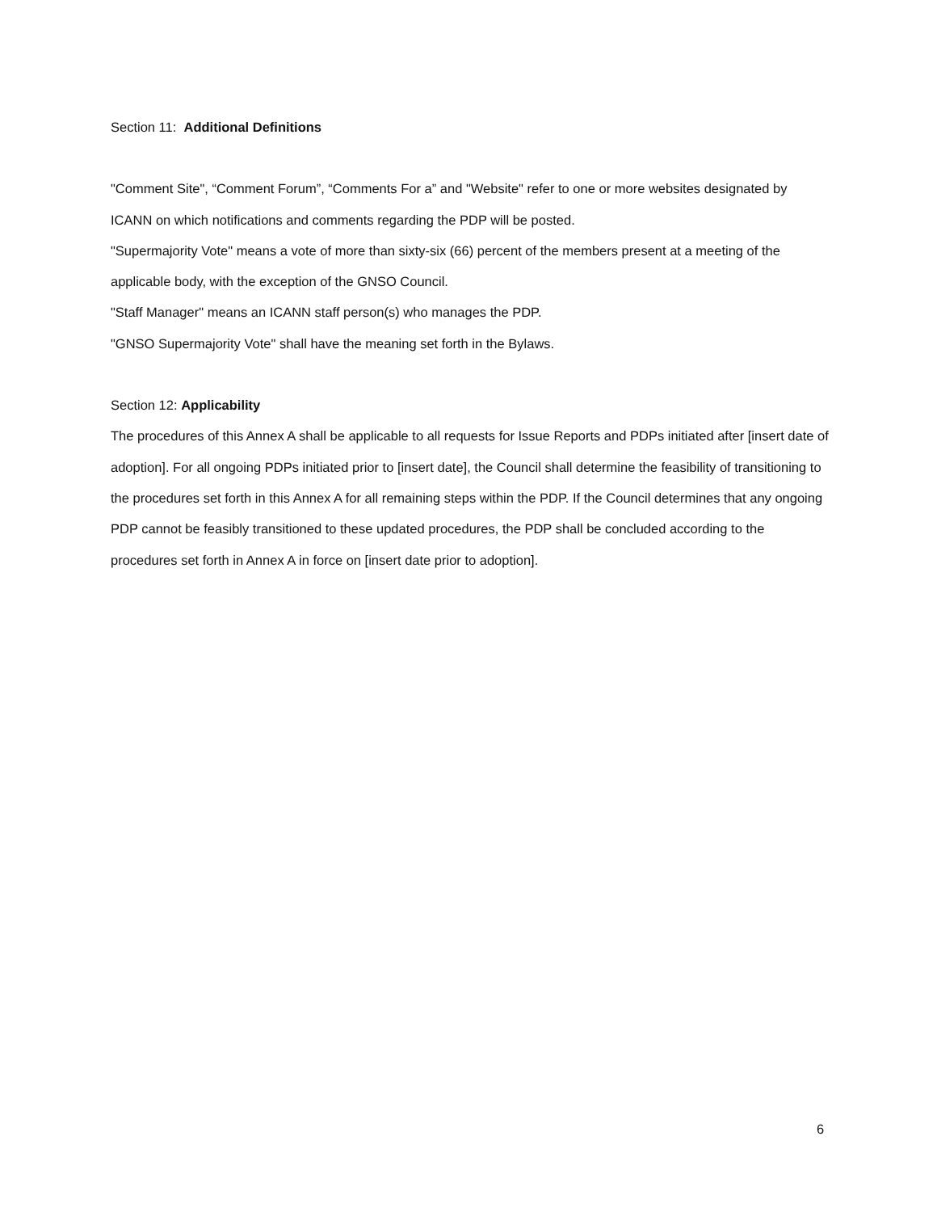Section 11: Additional Definitions
"Comment Site", “Comment Forum”, “Comments For a” and "Website" refer to one or more websites designated by ICANN on which notifications and comments regarding the PDP will be posted.
"Supermajority Vote" means a vote of more than sixty-six (66) percent of the members present at a meeting of the applicable body, with the exception of the GNSO Council.
"Staff Manager" means an ICANN staff person(s) who manages the PDP.
"GNSO Supermajority Vote" shall have the meaning set forth in the Bylaws.
Section 12: Applicability
The procedures of this Annex A shall be applicable to all requests for Issue Reports and PDPs initiated after [insert date of adoption]. For all ongoing PDPs initiated prior to [insert date], the Council shall determine the feasibility of transitioning to the procedures set forth in this Annex A for all remaining steps within the PDP. If the Council determines that any ongoing PDP cannot be feasibly transitioned to these updated procedures, the PDP shall be concluded according to the procedures set forth in Annex A in force on [insert date prior to adoption].
6